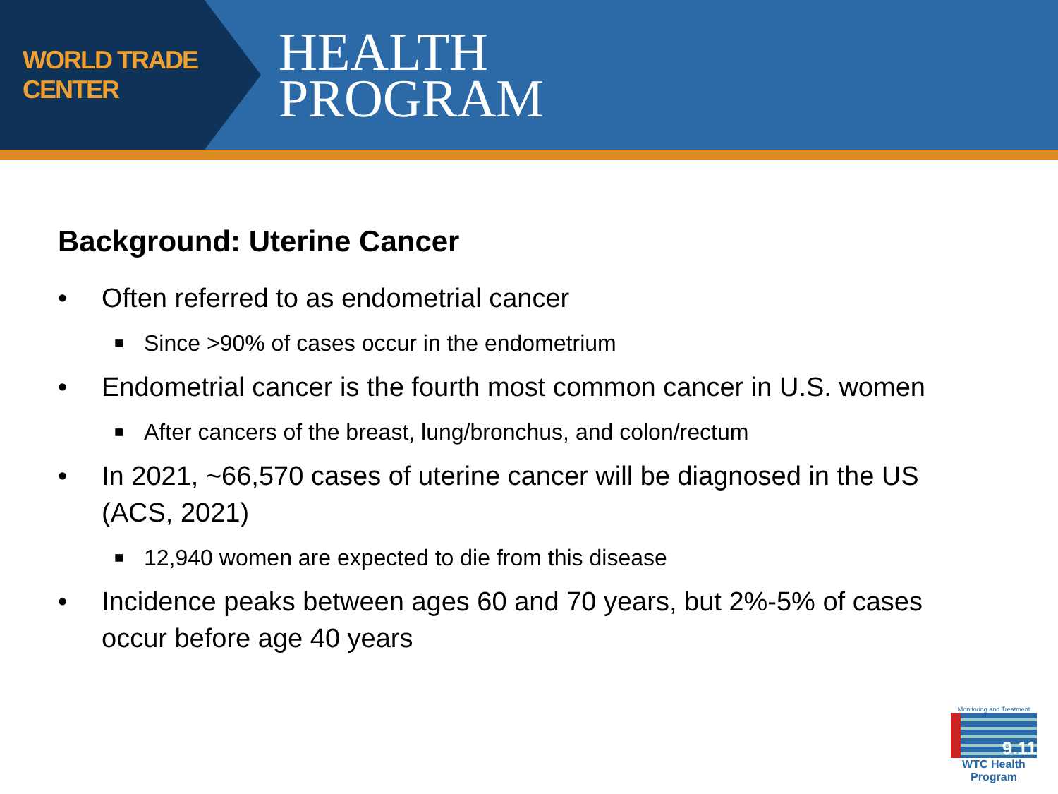WORLD TRADE CENTER
HEALTH
PROGRAM
Background: Uterine Cancer
• Often referred to as endometrial cancer
■ Since >90% of cases occur in the endometrium
• Endometrial cancer is the fourth most common cancer in U.S. women
■ After cancers of the breast, lung/bronchus, and colon/rectum
• In 2021, ~66,570 cases of uterine cancer will be diagnosed in the US (ACS, 2021)
■ 12,940 women are expected to die from this disease
• Incidence peaks between ages 60 and 70 years, but 2%-5% of cases occur before age 40 years
Monitoring and Treatment
9.11
WTC Health Program